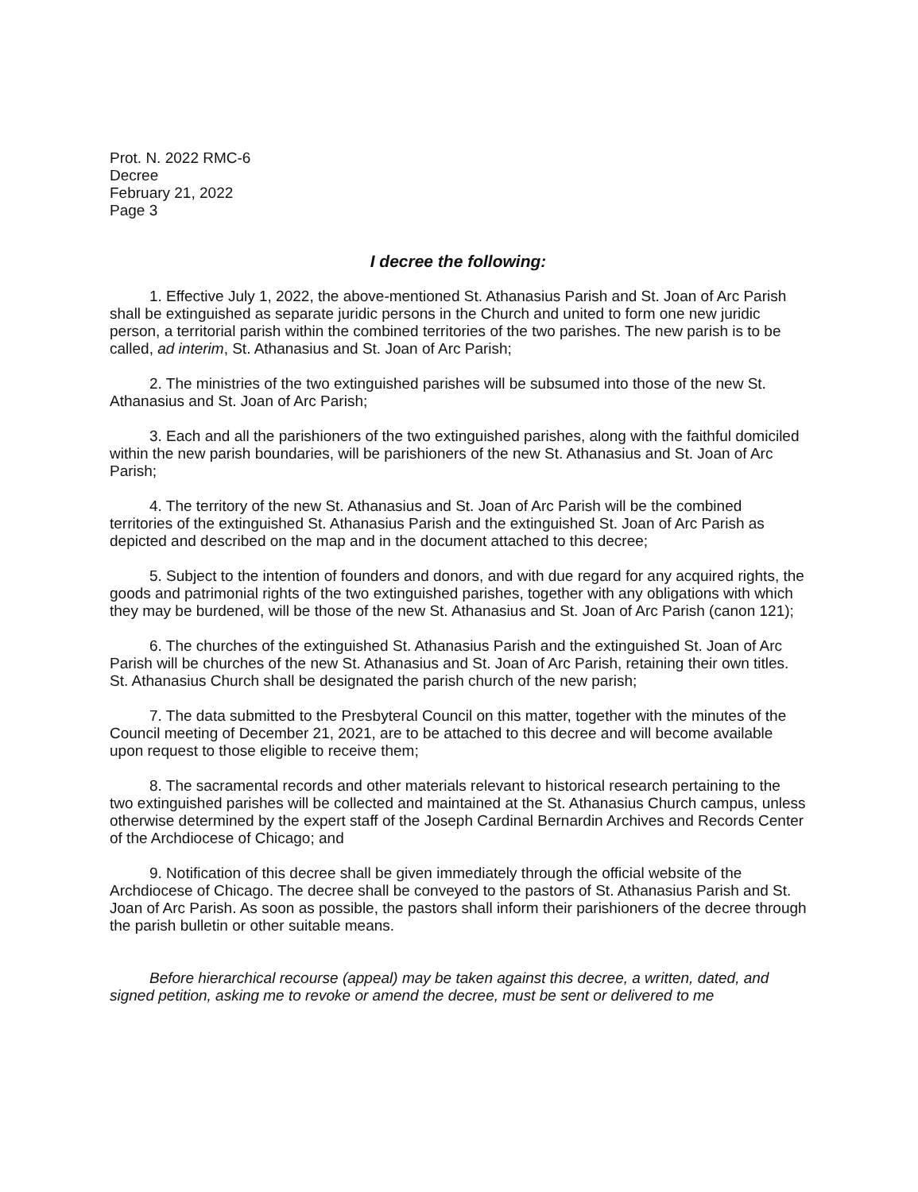Prot. N. 2022 RMC-6
Decree
February 21, 2022
Page 3
I decree the following:
1. Effective July 1, 2022, the above-mentioned St. Athanasius Parish and St. Joan of Arc Parish shall be extinguished as separate juridic persons in the Church and united to form one new juridic person, a territorial parish within the combined territories of the two parishes. The new parish is to be called, ad interim, St. Athanasius and St. Joan of Arc Parish;
2. The ministries of the two extinguished parishes will be subsumed into those of the new St. Athanasius and St. Joan of Arc Parish;
3. Each and all the parishioners of the two extinguished parishes, along with the faithful domiciled within the new parish boundaries, will be parishioners of the new St. Athanasius and St. Joan of Arc Parish;
4. The territory of the new St. Athanasius and St. Joan of Arc Parish will be the combined territories of the extinguished St. Athanasius Parish and the extinguished St. Joan of Arc Parish as depicted and described on the map and in the document attached to this decree;
5. Subject to the intention of founders and donors, and with due regard for any acquired rights, the goods and patrimonial rights of the two extinguished parishes, together with any obligations with which they may be burdened, will be those of the new St. Athanasius and St. Joan of Arc Parish (canon 121);
6. The churches of the extinguished St. Athanasius Parish and the extinguished St. Joan of Arc Parish will be churches of the new St. Athanasius and St. Joan of Arc Parish, retaining their own titles. St. Athanasius Church shall be designated the parish church of the new parish;
7. The data submitted to the Presbyteral Council on this matter, together with the minutes of the Council meeting of December 21, 2021, are to be attached to this decree and will become available upon request to those eligible to receive them;
8. The sacramental records and other materials relevant to historical research pertaining to the two extinguished parishes will be collected and maintained at the St. Athanasius Church campus, unless otherwise determined by the expert staff of the Joseph Cardinal Bernardin Archives and Records Center of the Archdiocese of Chicago; and
9. Notification of this decree shall be given immediately through the official website of the Archdiocese of Chicago. The decree shall be conveyed to the pastors of St. Athanasius Parish and St. Joan of Arc Parish. As soon as possible, the pastors shall inform their parishioners of the decree through the parish bulletin or other suitable means.
Before hierarchical recourse (appeal) may be taken against this decree, a written, dated, and signed petition, asking me to revoke or amend the decree, must be sent or delivered to me